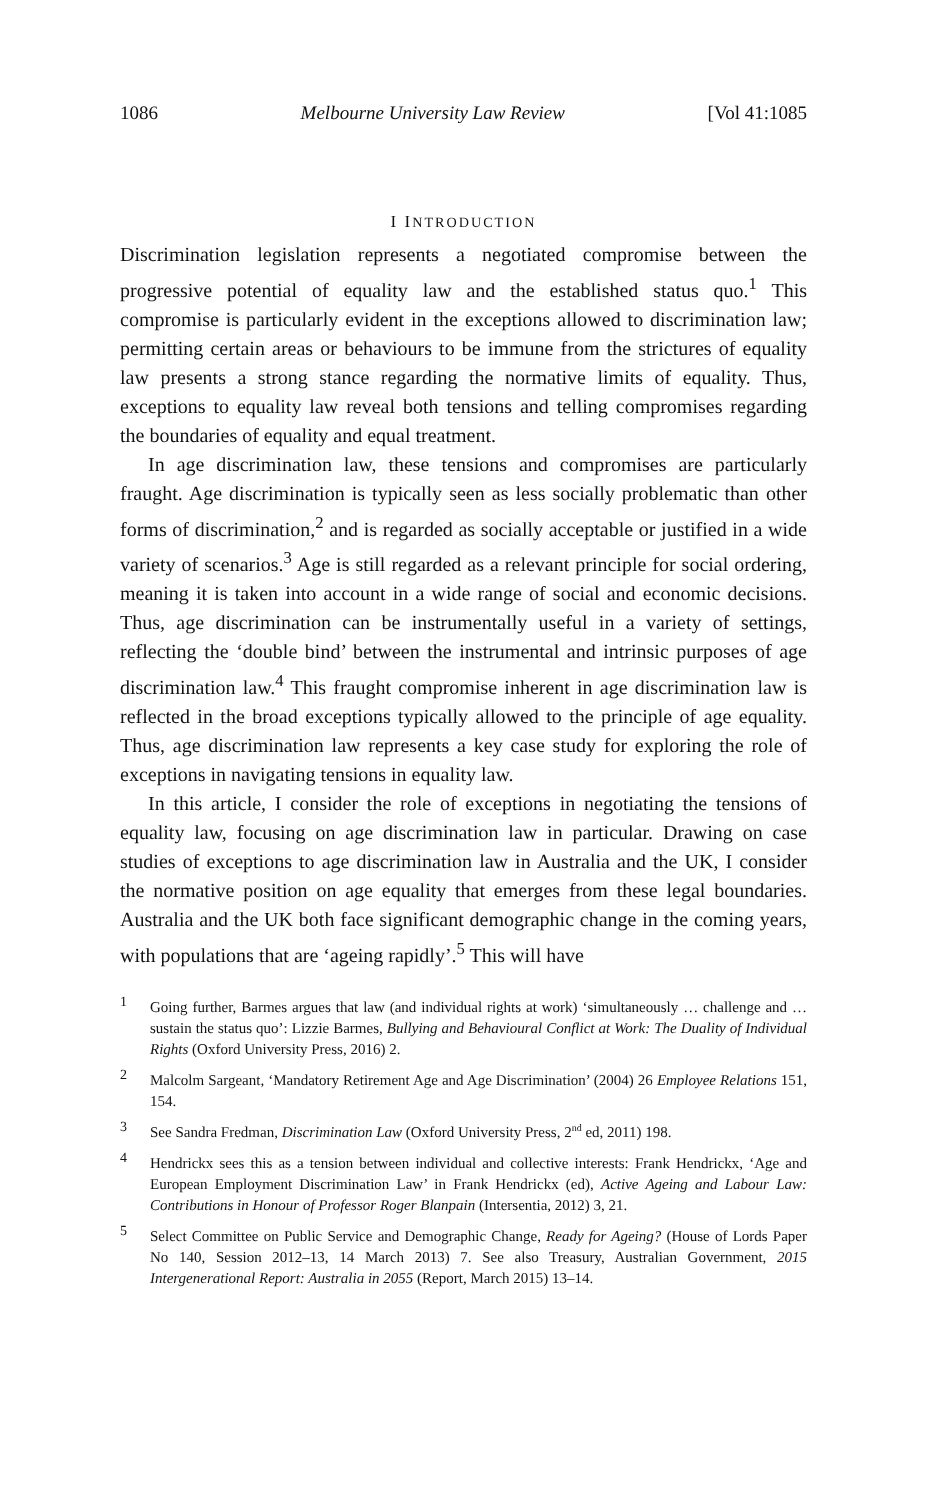1086 Melbourne University Law Review [Vol 41:1085
I INTRODUCTION
Discrimination legislation represents a negotiated compromise between the progressive potential of equality law and the established status quo.<sup>1</sup> This compromise is particularly evident in the exceptions allowed to discrimination law; permitting certain areas or behaviours to be immune from the strictures of equality law presents a strong stance regarding the normative limits of equality. Thus, exceptions to equality law reveal both tensions and telling compromises regarding the boundaries of equality and equal treatment.
In age discrimination law, these tensions and compromises are particularly fraught. Age discrimination is typically seen as less socially problematic than other forms of discrimination,<sup>2</sup> and is regarded as socially acceptable or justified in a wide variety of scenarios.<sup>3</sup> Age is still regarded as a relevant principle for social ordering, meaning it is taken into account in a wide range of social and economic decisions. Thus, age discrimination can be instrumentally useful in a variety of settings, reflecting the ‘double bind’ between the instrumental and intrinsic purposes of age discrimination law.<sup>4</sup> This fraught compromise inherent in age discrimination law is reflected in the broad exceptions typically allowed to the principle of age equality. Thus, age discrimination law represents a key case study for exploring the role of exceptions in navigating tensions in equality law.
In this article, I consider the role of exceptions in negotiating the tensions of equality law, focusing on age discrimination law in particular. Drawing on case studies of exceptions to age discrimination law in Australia and the UK, I consider the normative position on age equality that emerges from these legal boundaries. Australia and the UK both face significant demographic change in the coming years, with populations that are ‘ageing rapidly’.<sup>5</sup> This will have
<sup>1</sup> Going further, Barmes argues that law (and individual rights at work) ‘simultaneously … challenge and … sustain the status quo’: Lizzie Barmes, Bullying and Behavioural Conflict at Work: The Duality of Individual Rights (Oxford University Press, 2016) 2.
<sup>2</sup> Malcolm Sargeant, ‘Mandatory Retirement Age and Age Discrimination’ (2004) 26 Employee Relations 151, 154.
<sup>3</sup> See Sandra Fredman, Discrimination Law (Oxford University Press, 2<sup>nd</sup> ed, 2011) 198.
<sup>4</sup> Hendrickx sees this as a tension between individual and collective interests: Frank Hendrickx, ‘Age and European Employment Discrimination Law’ in Frank Hendrickx (ed), Active Ageing and Labour Law: Contributions in Honour of Professor Roger Blanpain (Intersentia, 2012) 3, 21.
<sup>5</sup> Select Committee on Public Service and Demographic Change, Ready for Ageing? (House of Lords Paper No 140, Session 2012–13, 14 March 2013) 7. See also Treasury, Australian Government, 2015 Intergenerational Report: Australia in 2055 (Report, March 2015) 13–14.